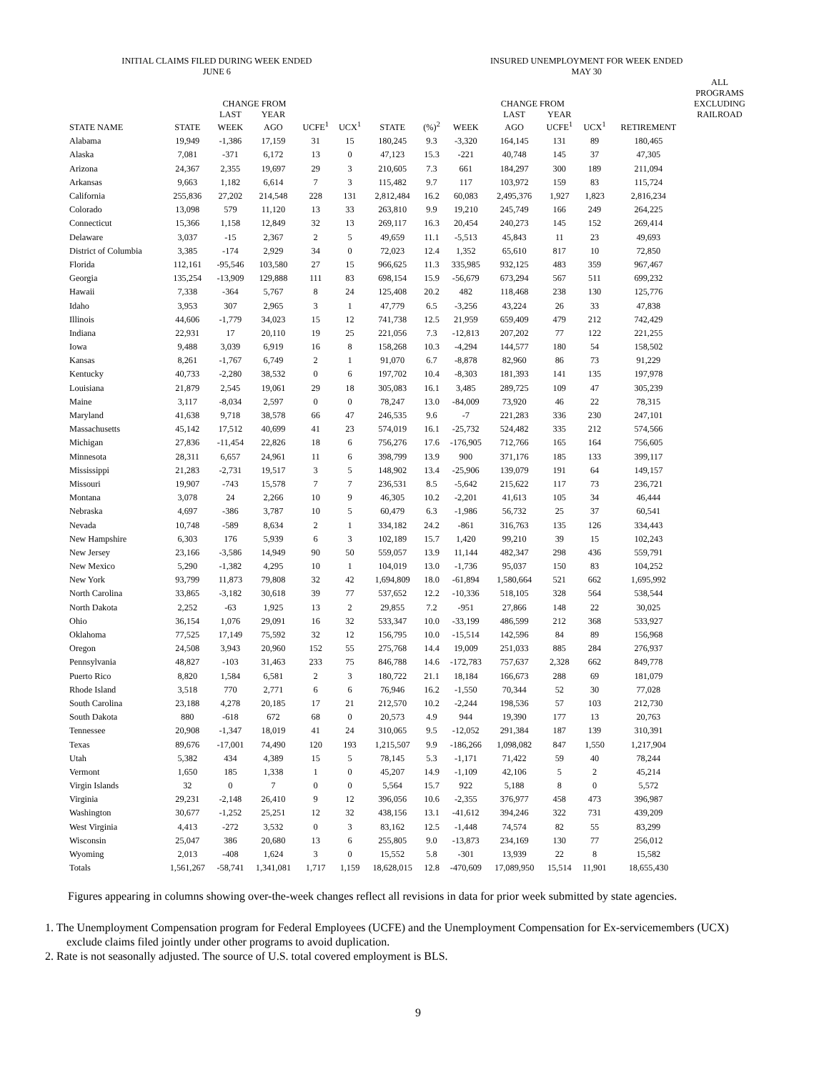| INITIAL CLAIMS FILED DURING WEEK ENDED JUNE 6 | | | | | | | INSURED UNEMPLOYMENT FOR WEEK ENDED MAY 30 | | | | | | | |
| --- | --- | --- | --- | --- | --- | --- | --- | --- | --- | --- | --- | --- | --- | --- |
| | | CHANGE FROM | | | | | | | CHANGE FROM | | | | ALL PROGRAMS EXCLUDING | |
| | | LAST | YEAR | | | | | | LAST | YEAR | | | RAILROAD | |
| STATE NAME | STATE | WEEK | AGO | UCFE<sup>1</sup> | UCX<sup>1</sup> | STATE | (%)<sup>2</sup> | WEEK | AGO | UCFE<sup>1</sup> | UCX<sup>1</sup> | RETIREMENT | | |
| Alabama | 19,949 | -1,386 | 17,159 | 31 | 15 | 180,245 | 9.3 | -3,320 | 164,145 | 131 | 89 | 180,465 | | |
| Alaska | 7,081 | -371 | 6,172 | 13 | 0 | 47,123 | 15.3 | -221 | 40,748 | 145 | 37 | 47,305 | | |
| Arizona | 24,367 | 2,355 | 19,697 | 29 | 3 | 210,605 | 7.3 | 661 | 184,297 | 300 | 189 | 211,094 | | |
| Arkansas | 9,663 | 1,182 | 6,614 | 7 | 3 | 115,482 | 9.7 | 117 | 103,972 | 159 | 83 | 115,724 | | |
| California | 255,836 | 27,202 | 214,548 | 228 | 131 | 2,812,484 | 16.2 | 60,083 | 2,495,376 | 1,927 | 1,823 | 2,816,234 | | |
| Colorado | 13,098 | 579 | 11,120 | 13 | 33 | 263,810 | 9.9 | 19,210 | 245,749 | 166 | 249 | 264,225 | | |
| Connecticut | 15,366 | 1,158 | 12,849 | 32 | 13 | 269,117 | 16.3 | 20,454 | 240,273 | 145 | 152 | 269,414 | | |
| Delaware | 3,037 | -15 | 2,367 | 2 | 5 | 49,659 | 11.1 | -5,513 | 45,843 | 11 | 23 | 49,693 | | |
| District of Columbia | 3,385 | -174 | 2,929 | 34 | 0 | 72,023 | 12.4 | 1,352 | 65,610 | 817 | 10 | 72,850 | | |
| Florida | 112,161 | -95,546 | 103,580 | 27 | 15 | 966,625 | 11.3 | 335,985 | 932,125 | 483 | 359 | 967,467 | | |
| Georgia | 135,254 | -13,909 | 129,888 | 111 | 83 | 698,154 | 15.9 | -56,679 | 673,294 | 567 | 511 | 699,232 | | |
| Hawaii | 7,338 | -364 | 5,767 | 8 | 24 | 125,408 | 20.2 | 482 | 118,468 | 238 | 130 | 125,776 | | |
| Idaho | 3,953 | 307 | 2,965 | 3 | 1 | 47,779 | 6.5 | -3,256 | 43,224 | 26 | 33 | 47,838 | | |
| Illinois | 44,606 | -1,779 | 34,023 | 15 | 12 | 741,738 | 12.5 | 21,959 | 659,409 | 479 | 212 | 742,429 | | |
| Indiana | 22,931 | 17 | 20,110 | 19 | 25 | 221,056 | 7.3 | -12,813 | 207,202 | 77 | 122 | 221,255 | | |
| Iowa | 9,488 | 3,039 | 6,919 | 16 | 8 | 158,268 | 10.3 | -4,294 | 144,577 | 180 | 54 | 158,502 | | |
| Kansas | 8,261 | -1,767 | 6,749 | 2 | 1 | 91,070 | 6.7 | -8,878 | 82,960 | 86 | 73 | 91,229 | | |
| Kentucky | 40,733 | -2,280 | 38,532 | 0 | 6 | 197,702 | 10.4 | -8,303 | 181,393 | 141 | 135 | 197,978 | | |
| Louisiana | 21,879 | 2,545 | 19,061 | 29 | 18 | 305,083 | 16.1 | 3,485 | 289,725 | 109 | 47 | 305,239 | | |
| Maine | 3,117 | -8,034 | 2,597 | 0 | 0 | 78,247 | 13.0 | -84,009 | 73,920 | 46 | 22 | 78,315 | | |
| Maryland | 41,638 | 9,718 | 38,578 | 66 | 47 | 246,535 | 9.6 | -7 | 221,283 | 336 | 230 | 247,101 | | |
| Massachusetts | 45,142 | 17,512 | 40,699 | 41 | 23 | 574,019 | 16.1 | -25,732 | 524,482 | 335 | 212 | 574,566 | | |
| Michigan | 27,836 | -11,454 | 22,826 | 18 | 6 | 756,276 | 17.6 | -176,905 | 712,766 | 165 | 164 | 756,605 | | |
| Minnesota | 28,311 | 6,657 | 24,961 | 11 | 6 | 398,799 | 13.9 | 900 | 371,176 | 185 | 133 | 399,117 | | |
| Mississippi | 21,283 | -2,731 | 19,517 | 3 | 5 | 148,902 | 13.4 | -25,906 | 139,079 | 191 | 64 | 149,157 | | |
| Missouri | 19,907 | -743 | 15,578 | 7 | 7 | 236,531 | 8.5 | -5,642 | 215,622 | 117 | 73 | 236,721 | | |
| Montana | 3,078 | 24 | 2,266 | 10 | 9 | 46,305 | 10.2 | -2,201 | 41,613 | 105 | 34 | 46,444 | | |
| Nebraska | 4,697 | -386 | 3,787 | 10 | 5 | 60,479 | 6.3 | -1,986 | 56,732 | 25 | 37 | 60,541 | | |
| Nevada | 10,748 | -589 | 8,634 | 2 | 1 | 334,182 | 24.2 | -861 | 316,763 | 135 | 126 | 334,443 | | |
| New Hampshire | 6,303 | 176 | 5,939 | 6 | 3 | 102,189 | 15.7 | 1,420 | 99,210 | 39 | 15 | 102,243 | | |
| New Jersey | 23,166 | -3,586 | 14,949 | 90 | 50 | 559,057 | 13.9 | 11,144 | 482,347 | 298 | 436 | 559,791 | | |
| New Mexico | 5,290 | -1,382 | 4,295 | 10 | 1 | 104,019 | 13.0 | -1,736 | 95,037 | 150 | 83 | 104,252 | | |
| New York | 93,799 | 11,873 | 79,808 | 32 | 42 | 1,694,809 | 18.0 | -61,894 | 1,580,664 | 521 | 662 | 1,695,992 | | |
| North Carolina | 33,865 | -3,182 | 30,618 | 39 | 77 | 537,652 | 12.2 | -10,336 | 518,105 | 328 | 564 | 538,544 | | |
| North Dakota | 2,252 | -63 | 1,925 | 13 | 2 | 29,855 | 7.2 | -951 | 27,866 | 148 | 22 | 30,025 | | |
| Ohio | 36,154 | 1,076 | 29,091 | 16 | 32 | 533,347 | 10.0 | -33,199 | 486,599 | 212 | 368 | 533,927 | | |
| Oklahoma | 77,525 | 17,149 | 75,592 | 32 | 12 | 156,795 | 10.0 | -15,514 | 142,596 | 84 | 89 | 156,968 | | |
| Oregon | 24,508 | 3,943 | 20,960 | 152 | 55 | 275,768 | 14.4 | 19,009 | 251,033 | 885 | 284 | 276,937 | | |
| Pennsylvania | 48,827 | -103 | 31,463 | 233 | 75 | 846,788 | 14.6 | -172,783 | 757,637 | 2,328 | 662 | 849,778 | | |
| Puerto Rico | 8,820 | 1,584 | 6,581 | 2 | 3 | 180,722 | 21.1 | 18,184 | 166,673 | 288 | 69 | 181,079 | | |
| Rhode Island | 3,518 | 770 | 2,771 | 6 | 6 | 76,946 | 16.2 | -1,550 | 70,344 | 52 | 30 | 77,028 | | |
| South Carolina | 23,188 | 4,278 | 20,185 | 17 | 21 | 212,570 | 10.2 | -2,244 | 198,536 | 57 | 103 | 212,730 | | |
| South Dakota | 880 | -618 | 672 | 68 | 0 | 20,573 | 4.9 | 944 | 19,390 | 177 | 13 | 20,763 | | |
| Tennessee | 20,908 | -1,347 | 18,019 | 41 | 24 | 310,065 | 9.5 | -12,052 | 291,384 | 187 | 139 | 310,391 | | |
| Texas | 89,676 | -17,001 | 74,490 | 120 | 193 | 1,215,507 | 9.9 | -186,266 | 1,098,082 | 847 | 1,550 | 1,217,904 | | |
| Utah | 5,382 | 434 | 4,389 | 15 | 5 | 78,145 | 5.3 | -1,171 | 71,422 | 59 | 40 | 78,244 | | |
| Vermont | 1,650 | 185 | 1,338 | 1 | 0 | 45,207 | 14.9 | -1,109 | 42,106 | 5 | 2 | 45,214 | | |
| Virgin Islands | 32 | 0 | 7 | 0 | 0 | 5,564 | 15.7 | 922 | 5,188 | 8 | 0 | 5,572 | | |
| Virginia | 29,231 | -2,148 | 26,410 | 9 | 12 | 396,056 | 10.6 | -2,355 | 376,977 | 458 | 473 | 396,987 | | |
| Washington | 30,677 | -1,252 | 25,251 | 12 | 32 | 438,156 | 13.1 | -41,612 | 394,246 | 322 | 731 | 439,209 | | |
| West Virginia | 4,413 | -272 | 3,532 | 0 | 3 | 83,162 | 12.5 | -1,448 | 74,574 | 82 | 55 | 83,299 | | |
| Wisconsin | 25,047 | 386 | 20,680 | 13 | 6 | 255,805 | 9.0 | -13,873 | 234,169 | 130 | 77 | 256,012 | | |
| Wyoming | 2,013 | -408 | 1,624 | 3 | 0 | 15,552 | 5.8 | -301 | 13,939 | 22 | 8 | 15,582 | | |
| Totals | 1,561,267 | -58,741 | 1,341,081 | 1,717 | 1,159 | 18,628,015 | 12.8 | -470,609 | 17,089,950 | 15,514 | 11,901 | 18,655,430 | | |
Figures appearing in columns showing over-the-week changes reflect all revisions in data for prior week submitted by state agencies.
1. The Unemployment Compensation program for Federal Employees (UCFE) and the Unemployment Compensation for Ex-servicemembers (UCX) exclude claims filed jointly under other programs to avoid duplication.
2. Rate is not seasonally adjusted. The source of U.S. total covered employment is BLS.
9